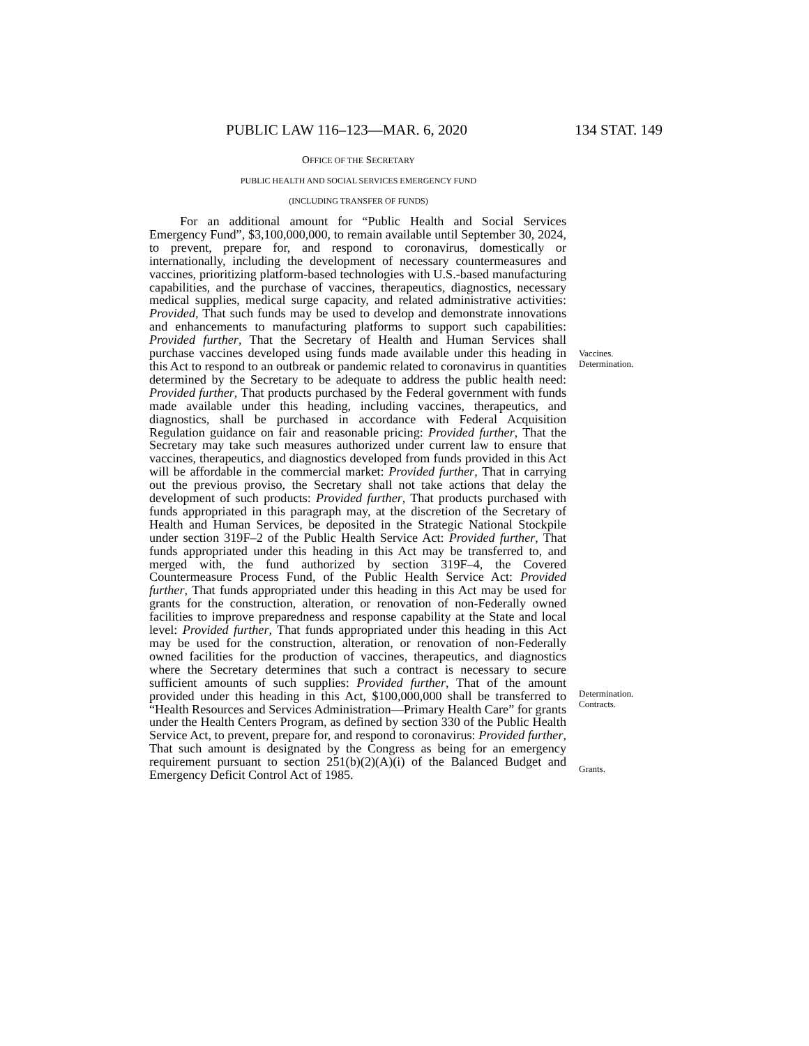PUBLIC LAW 116–123—MAR. 6, 2020 134 STAT. 149
OFFICE OF THE SECRETARY
PUBLIC HEALTH AND SOCIAL SERVICES EMERGENCY FUND
(INCLUDING TRANSFER OF FUNDS)
For an additional amount for “Public Health and Social Services Emergency Fund”, $3,100,000,000, to remain available until September 30, 2024, to prevent, prepare for, and respond to coronavirus, domestically or internationally, including the development of necessary countermeasures and vaccines, prioritizing platform-based technologies with U.S.-based manufacturing capabilities, and the purchase of vaccines, therapeutics, diagnostics, necessary medical supplies, medical surge capacity, and related administrative activities: Provided, That such funds may be used to develop and demonstrate innovations and enhancements to manufacturing platforms to support such capabilities: Provided further, That the Secretary of Health and Human Services shall purchase vaccines developed using funds made available under this heading in this Act to respond to an outbreak or pandemic related to coronavirus in quantities determined by the Secretary to be adequate to address the public health need: Provided further, That products purchased by the Federal government with funds made available under this heading, including vaccines, therapeutics, and diagnostics, shall be purchased in accordance with Federal Acquisition Regulation guidance on fair and reasonable pricing: Provided further, That the Secretary may take such measures authorized under current law to ensure that vaccines, therapeutics, and diagnostics developed from funds provided in this Act will be affordable in the commercial market: Provided further, That in carrying out the previous proviso, the Secretary shall not take actions that delay the development of such products: Provided further, That products purchased with funds appropriated in this paragraph may, at the discretion of the Secretary of Health and Human Services, be deposited in the Strategic National Stockpile under section 319F–2 of the Public Health Service Act: Provided further, That funds appropriated under this heading in this Act may be transferred to, and merged with, the fund authorized by section 319F–4, the Covered Countermeasure Process Fund, of the Public Health Service Act: Provided further, That funds appropriated under this heading in this Act may be used for grants for the construction, alteration, or renovation of non-Federally owned facilities to improve preparedness and response capability at the State and local level: Provided further, That funds appropriated under this heading in this Act may be used for the construction, alteration, or renovation of non-Federally owned facilities for the production of vaccines, therapeutics, and diagnostics where the Secretary determines that such a contract is necessary to secure sufficient amounts of such supplies: Provided further, That of the amount provided under this heading in this Act, $100,000,000 shall be transferred to “Health Resources and Services Administration—Primary Health Care” for grants under the Health Centers Program, as defined by section 330 of the Public Health Service Act, to prevent, prepare for, and respond to coronavirus: Provided further, That such amount is designated by the Congress as being for an emergency requirement pursuant to section 251(b)(2)(A)(i) of the Balanced Budget and Emergency Deficit Control Act of 1985.
Vaccines.
Determination.
Determination.
Contracts.
Grants.